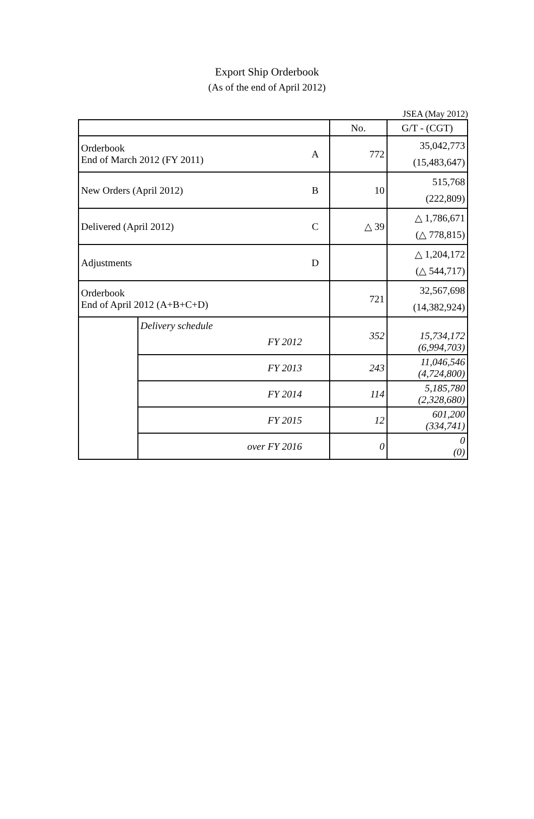Export Ship Orderbook
(As of the end of April 2012)
JSEA (May 2012)
| | | | No. | G/T - (CGT) |
| --- | --- | --- | --- | --- |
| Orderbook End of March 2012 (FY 2011) | | A | 772 | 35,042,773 (15,483,647) |
| New Orders (April 2012) | | B | 10 | 515,768 (222,809) |
| Delivered (April 2012) | | C | △ 39 | △ 1,786,671 (△ 778,815) |
| Adjustments | | D | | △ 1,204,172 (△ 544,717) |
| Orderbook End of April 2012 (A+B+C+D) | | | 721 | 32,567,698 (14,382,924) |
| | Delivery schedule FY 2012 | | 352 | 15,734,172 (6,994,703) |
| | FY 2013 | | 243 | 11,046,546 (4,724,800) |
| | FY 2014 | | 114 | 5,185,780 (2,328,680) |
| | FY 2015 | | 12 | 601,200 (334,741) |
| | over FY 2016 | | 0 | 0 (0) |